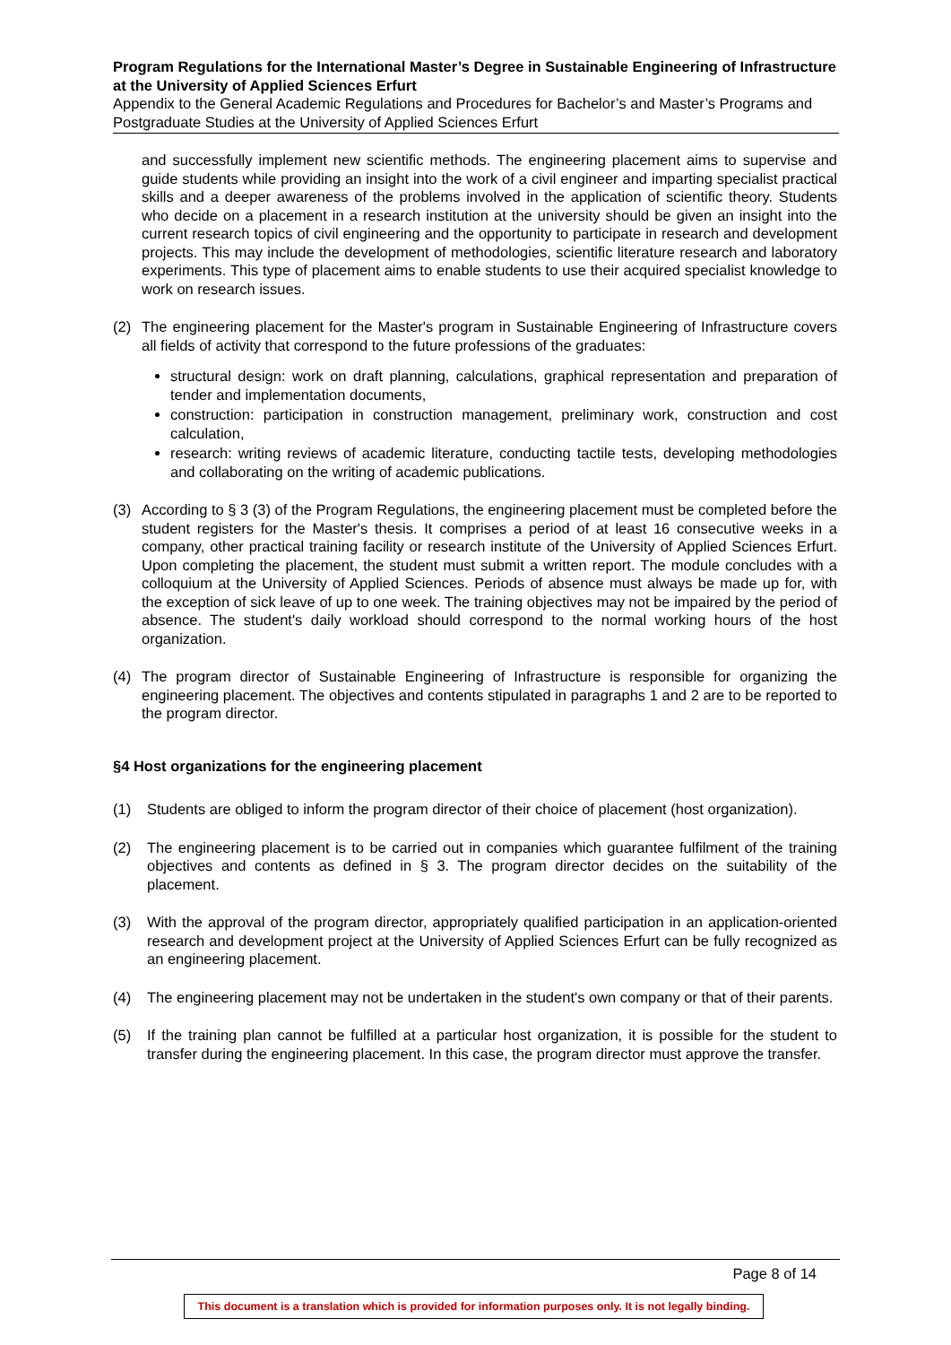Program Regulations for the International Master’s Degree in Sustainable Engineering of Infrastructure at the University of Applied Sciences Erfurt
Appendix to the General Academic Regulations and Procedures for Bachelor’s and Master’s Programs and Postgraduate Studies at the University of Applied Sciences Erfurt
and successfully implement new scientific methods. The engineering placement aims to supervise and guide students while providing an insight into the work of a civil engineer and imparting specialist practical skills and a deeper awareness of the problems involved in the application of scientific theory. Students who decide on a placement in a research institution at the university should be given an insight into the current research topics of civil engineering and the opportunity to participate in research and development projects. This may include the development of methodologies, scientific literature research and laboratory experiments. This type of placement aims to enable students to use their acquired specialist knowledge to work on research issues.
(2) The engineering placement for the Master's program in Sustainable Engineering of Infrastructure covers all fields of activity that correspond to the future professions of the graduates:
structural design: work on draft planning, calculations, graphical representation and preparation of tender and implementation documents,
construction: participation in construction management, preliminary work, construction and cost calculation,
research: writing reviews of academic literature, conducting tactile tests, developing methodologies and collaborating on the writing of academic publications.
(3) According to § 3 (3) of the Program Regulations, the engineering placement must be completed before the student registers for the Master's thesis. It comprises a period of at least 16 consecutive weeks in a company, other practical training facility or research institute of the University of Applied Sciences Erfurt. Upon completing the placement, the student must submit a written report. The module concludes with a colloquium at the University of Applied Sciences. Periods of absence must always be made up for, with the exception of sick leave of up to one week. The training objectives may not be impaired by the period of absence. The student's daily workload should correspond to the normal working hours of the host organization.
(4) The program director of Sustainable Engineering of Infrastructure is responsible for organizing the engineering placement. The objectives and contents stipulated in paragraphs 1 and 2 are to be reported to the program director.
§4 Host organizations for the engineering placement
(1) Students are obliged to inform the program director of their choice of placement (host organization).
(2) The engineering placement is to be carried out in companies which guarantee fulfilment of the training objectives and contents as defined in § 3. The program director decides on the suitability of the placement.
(3) With the approval of the program director, appropriately qualified participation in an application-oriented research and development project at the University of Applied Sciences Erfurt can be fully recognized as an engineering placement.
(4) The engineering placement may not be undertaken in the student's own company or that of their parents.
(5) If the training plan cannot be fulfilled at a particular host organization, it is possible for the student to transfer during the engineering placement. In this case, the program director must approve the transfer.
Page 8 of 14
This document is a translation which is provided for information purposes only. It is not legally binding.